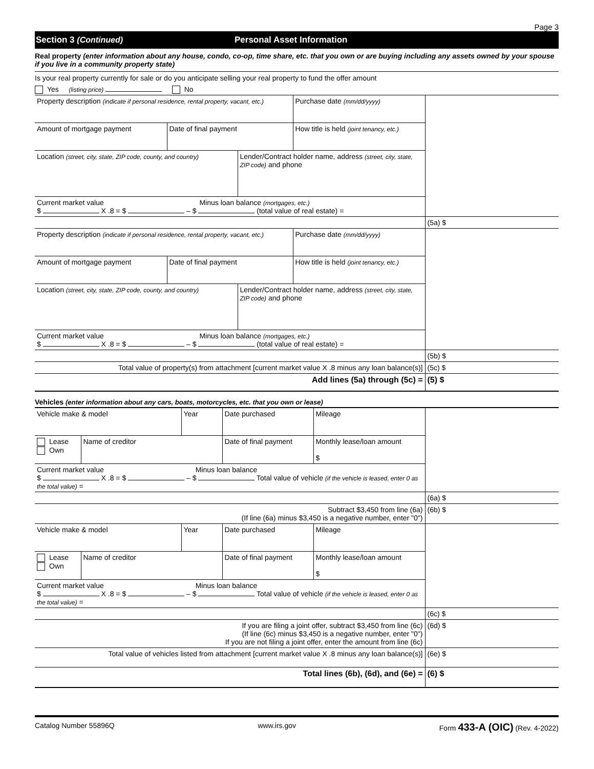Page 3
Section 3 (Continued) Personal Asset Information
Real property (enter information about any house, condo, co-op, time share, etc. that you own or are buying including any assets owned by your spouse if you live in a community property state)
Is your real property currently for sale or do you anticipate selling your real property to fund the offer amount
Yes (listing price) No
| Property description (indicate if personal residence, rental property, vacant, etc.) | | | Purchase date (mm/dd/yyyy) | |
| Amount of mortgage payment | Date of final payment | | How title is held (joint tenancy, etc.) | |
| Location (street, city, state, ZIP code, county, and country) | | Lender/Contract holder name, address (street, city, state, ZIP code) and phone | | |
| Current market value Minus loan balance (mortgages, etc.) $ X .8 = $ – $ (total value of real estate) = | | | | |
| | | | | (5a) $ |
| Property description (indicate if personal residence, rental property, vacant, etc.) | | | Purchase date (mm/dd/yyyy) | |
| Amount of mortgage payment | Date of final payment | | How title is held (joint tenancy, etc.) | |
| Location (street, city, state, ZIP code, county, and country) | | Lender/Contract holder name, address (street, city, state, ZIP code) and phone | | |
| Current market value Minus loan balance (mortgages, etc.) $ X .8 = $ – $ (total value of real estate) = | | | | |
| | | | | (5b) $ |
| Total value of property(s) from attachment [current market value X .8 minus any loan balance(s)] | | | | (5c) $ |
| Add lines (5a) through (5c) = | | | | (5) $ |
Vehicles (enter information about any cars, boats, motorcycles, etc. that you own or lease)
| Vehicle make & model | | Year | Date purchased | Mileage | |
| Lease Own | Name of creditor | | Date of final payment | Monthly lease/loan amount $ | |
| Current market value Minus loan balance $ X .8 = $ – $ Total value of vehicle (if the vehicle is leased, enter 0 as the total value) = | | | | | |
| | | | | | (6a) $ |
| Subtract $3,450 from line (6a) (If line (6a) minus $3,450 is a negative number, enter "0") | | | | | (6b) $ |
| Vehicle make & model | | Year | Date purchased | Mileage | |
| Lease Own | Name of creditor | | Date of final payment | Monthly lease/loan amount $ | |
| Current market value Minus loan balance $ X .8 = $ – $ Total value of vehicle (if the vehicle is leased, enter 0 as the total value) = | | | | | |
| | | | | | (6c) $ |
| If you are filing a joint offer, subtract $3,450 from line (6c) (If line (6c) minus $3,450 is a negative number, enter "0") If you are not filing a joint offer, enter the amount from line (6c) | | | | | (6d) $ |
| Total value of vehicles listed from attachment [current market value X .8 minus any loan balance(s)] | | | | | (6e) $ |
| Total lines (6b), (6d), and (6e) = | | | | | (6) $ |
Catalog Number 55896Q www.irs.gov Form 433-A (OIC) (Rev. 4-2022)